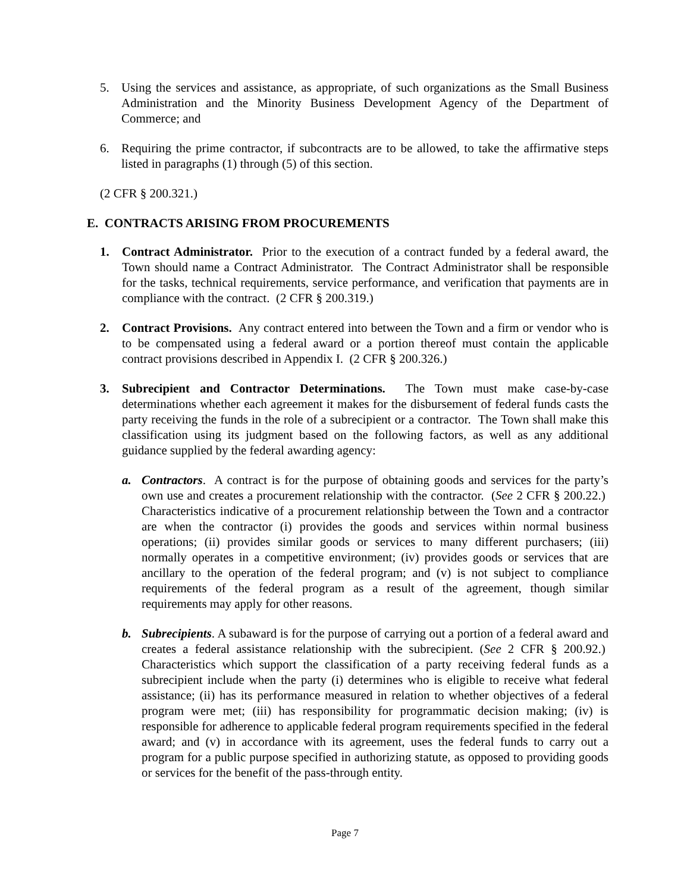5. Using the services and assistance, as appropriate, of such organizations as the Small Business Administration and the Minority Business Development Agency of the Department of Commerce; and
6. Requiring the prime contractor, if subcontracts are to be allowed, to take the affirmative steps listed in paragraphs (1) through (5) of this section.
(2 CFR § 200.321.)
E. CONTRACTS ARISING FROM PROCUREMENTS
1. Contract Administrator. Prior to the execution of a contract funded by a federal award, the Town should name a Contract Administrator. The Contract Administrator shall be responsible for the tasks, technical requirements, service performance, and verification that payments are in compliance with the contract. (2 CFR § 200.319.)
2. Contract Provisions. Any contract entered into between the Town and a firm or vendor who is to be compensated using a federal award or a portion thereof must contain the applicable contract provisions described in Appendix I. (2 CFR § 200.326.)
3. Subrecipient and Contractor Determinations. The Town must make case-by-case determinations whether each agreement it makes for the disbursement of federal funds casts the party receiving the funds in the role of a subrecipient or a contractor. The Town shall make this classification using its judgment based on the following factors, as well as any additional guidance supplied by the federal awarding agency:
a. Contractors. A contract is for the purpose of obtaining goods and services for the party’s own use and creates a procurement relationship with the contractor. (See 2 CFR § 200.22.) Characteristics indicative of a procurement relationship between the Town and a contractor are when the contractor (i) provides the goods and services within normal business operations; (ii) provides similar goods or services to many different purchasers; (iii) normally operates in a competitive environment; (iv) provides goods or services that are ancillary to the operation of the federal program; and (v) is not subject to compliance requirements of the federal program as a result of the agreement, though similar requirements may apply for other reasons.
b. Subrecipients. A subaward is for the purpose of carrying out a portion of a federal award and creates a federal assistance relationship with the subrecipient. (See 2 CFR § 200.92.) Characteristics which support the classification of a party receiving federal funds as a subrecipient include when the party (i) determines who is eligible to receive what federal assistance; (ii) has its performance measured in relation to whether objectives of a federal program were met; (iii) has responsibility for programmatic decision making; (iv) is responsible for adherence to applicable federal program requirements specified in the federal award; and (v) in accordance with its agreement, uses the federal funds to carry out a program for a public purpose specified in authorizing statute, as opposed to providing goods or services for the benefit of the pass-through entity.
Page 7